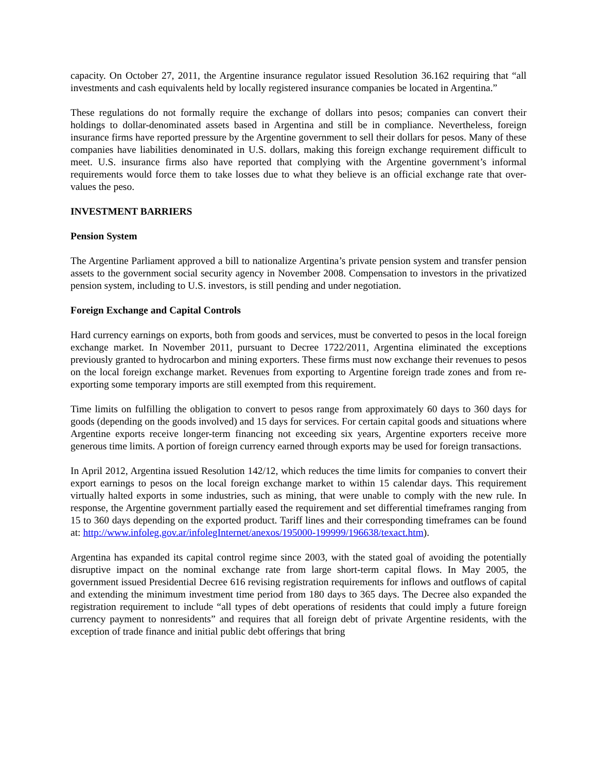capacity. On October 27, 2011, the Argentine insurance regulator issued Resolution 36.162 requiring that “all investments and cash equivalents held by locally registered insurance companies be located in Argentina.”
These regulations do not formally require the exchange of dollars into pesos; companies can convert their holdings to dollar-denominated assets based in Argentina and still be in compliance. Nevertheless, foreign insurance firms have reported pressure by the Argentine government to sell their dollars for pesos. Many of these companies have liabilities denominated in U.S. dollars, making this foreign exchange requirement difficult to meet. U.S. insurance firms also have reported that complying with the Argentine government’s informal requirements would force them to take losses due to what they believe is an official exchange rate that over-values the peso.
INVESTMENT BARRIERS
Pension System
The Argentine Parliament approved a bill to nationalize Argentina’s private pension system and transfer pension assets to the government social security agency in November 2008. Compensation to investors in the privatized pension system, including to U.S. investors, is still pending and under negotiation.
Foreign Exchange and Capital Controls
Hard currency earnings on exports, both from goods and services, must be converted to pesos in the local foreign exchange market. In November 2011, pursuant to Decree 1722/2011, Argentina eliminated the exceptions previously granted to hydrocarbon and mining exporters. These firms must now exchange their revenues to pesos on the local foreign exchange market. Revenues from exporting to Argentine foreign trade zones and from re-exporting some temporary imports are still exempted from this requirement.
Time limits on fulfilling the obligation to convert to pesos range from approximately 60 days to 360 days for goods (depending on the goods involved) and 15 days for services. For certain capital goods and situations where Argentine exports receive longer-term financing not exceeding six years, Argentine exporters receive more generous time limits. A portion of foreign currency earned through exports may be used for foreign transactions.
In April 2012, Argentina issued Resolution 142/12, which reduces the time limits for companies to convert their export earnings to pesos on the local foreign exchange market to within 15 calendar days. This requirement virtually halted exports in some industries, such as mining, that were unable to comply with the new rule. In response, the Argentine government partially eased the requirement and set differential timeframes ranging from 15 to 360 days depending on the exported product. Tariff lines and their corresponding timeframes can be found at: http://www.infoleg.gov.ar/infolegInternet/anexos/195000-199999/196638/texact.htm).
Argentina has expanded its capital control regime since 2003, with the stated goal of avoiding the potentially disruptive impact on the nominal exchange rate from large short-term capital flows. In May 2005, the government issued Presidential Decree 616 revising registration requirements for inflows and outflows of capital and extending the minimum investment time period from 180 days to 365 days. The Decree also expanded the registration requirement to include “all types of debt operations of residents that could imply a future foreign currency payment to nonresidents” and requires that all foreign debt of private Argentine residents, with the exception of trade finance and initial public debt offerings that bring